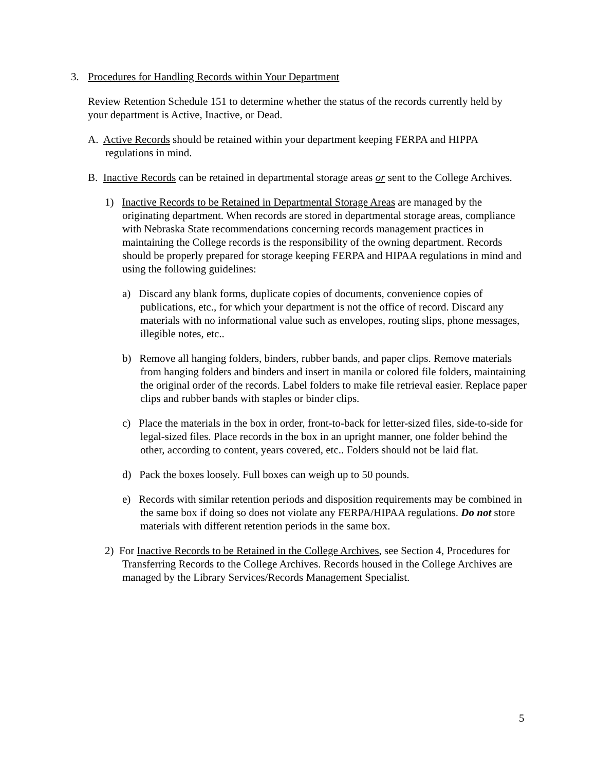3. Procedures for Handling Records within Your Department
Review Retention Schedule 151 to determine whether the status of the records currently held by your department is Active, Inactive, or Dead.
A. Active Records should be retained within your department keeping FERPA and HIPPA regulations in mind.
B. Inactive Records can be retained in departmental storage areas or sent to the College Archives.
1) Inactive Records to be Retained in Departmental Storage Areas are managed by the originating department. When records are stored in departmental storage areas, compliance with Nebraska State recommendations concerning records management practices in maintaining the College records is the responsibility of the owning department. Records should be properly prepared for storage keeping FERPA and HIPAA regulations in mind and using the following guidelines:
a) Discard any blank forms, duplicate copies of documents, convenience copies of publications, etc., for which your department is not the office of record. Discard any materials with no informational value such as envelopes, routing slips, phone messages, illegible notes, etc..
b) Remove all hanging folders, binders, rubber bands, and paper clips. Remove materials from hanging folders and binders and insert in manila or colored file folders, maintaining the original order of the records. Label folders to make file retrieval easier. Replace paper clips and rubber bands with staples or binder clips.
c) Place the materials in the box in order, front-to-back for letter-sized files, side-to-side for legal-sized files. Place records in the box in an upright manner, one folder behind the other, according to content, years covered, etc.. Folders should not be laid flat.
d) Pack the boxes loosely. Full boxes can weigh up to 50 pounds.
e) Records with similar retention periods and disposition requirements may be combined in the same box if doing so does not violate any FERPA/HIPAA regulations. Do not store materials with different retention periods in the same box.
2) For Inactive Records to be Retained in the College Archives, see Section 4, Procedures for Transferring Records to the College Archives. Records housed in the College Archives are managed by the Library Services/Records Management Specialist.
5